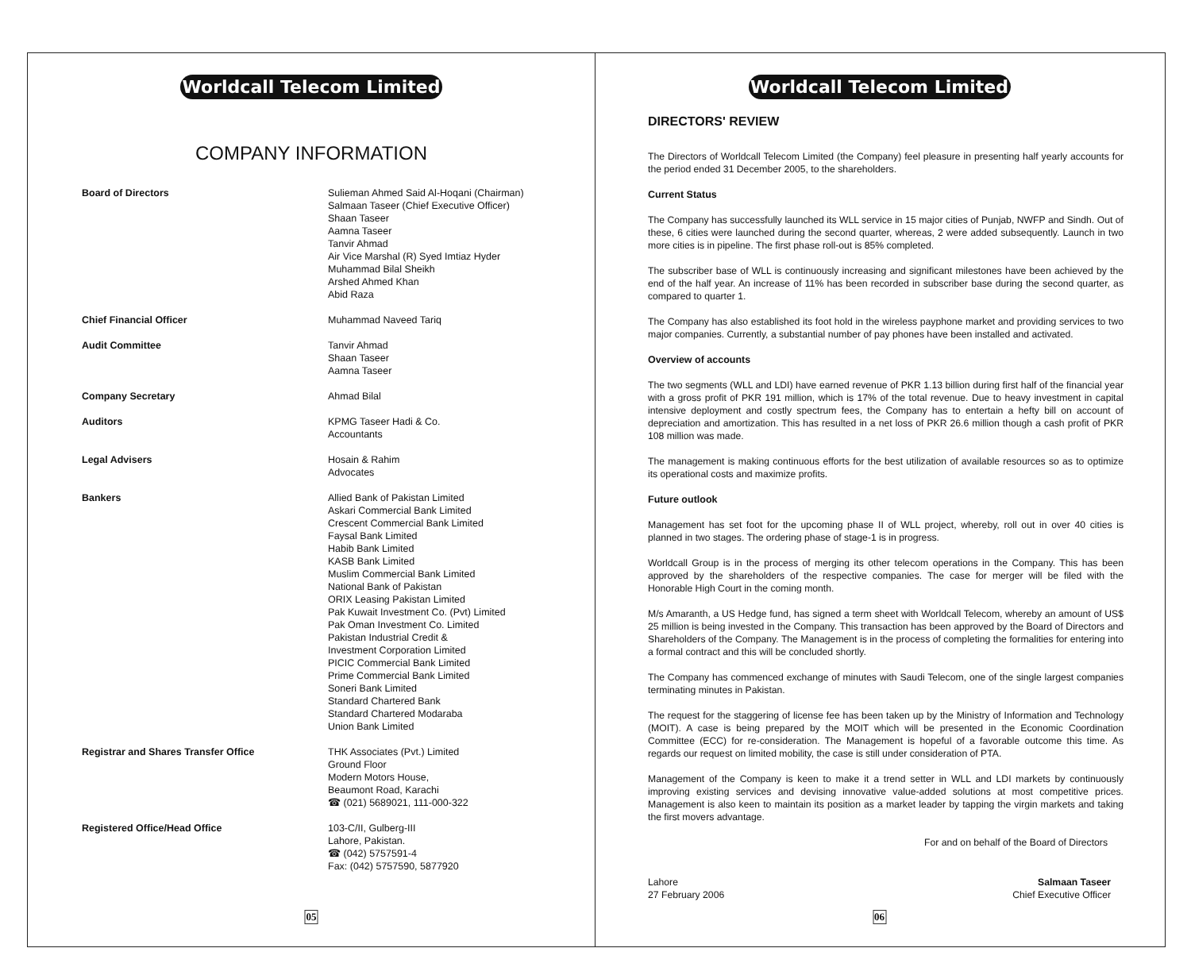Worldcall Telecom Limited
COMPANY INFORMATION
| Board of Directors | Sulieman Ahmed Said Al-Hoqani (Chairman) Salmaan Taseer (Chief Executive Officer) Shaan Taseer Aamna Taseer Tanvir Ahmad Air Vice Marshal (R) Syed Imtiaz Hyder Muhammad Bilal Sheikh Arshed Ahmed Khan Abid Raza |
| Chief Financial Officer | Muhammad Naveed Tariq |
| Audit Committee | Tanvir Ahmad Shaan Taseer Aamna Taseer |
| Company Secretary | Ahmad Bilal |
| Auditors | KPMG Taseer Hadi & Co. Accountants |
| Legal Advisers | Hosain & Rahim Advocates |
| Bankers | Allied Bank of Pakistan Limited Askari Commercial Bank Limited Crescent Commercial Bank Limited Faysal Bank Limited Habib Bank Limited KASB Bank Limited Muslim Commercial Bank Limited National Bank of Pakistan ORIX Leasing Pakistan Limited Pak Kuwait Investment Co. (Pvt) Limited Pak Oman Investment Co. Limited Pakistan Industrial Credit & Investment Corporation Limited PICIC Commercial Bank Limited Prime Commercial Bank Limited Soneri Bank Limited Standard Chartered Bank Standard Chartered Modaraba Union Bank Limited |
| Registrar and Shares Transfer Office | THK Associates (Pvt.) Limited Ground Floor Modern Motors House, Beaumont Road, Karachi ☎ (021) 5689021, 111-000-322 |
| Registered Office/Head Office | 103-C/II, Gulberg-III Lahore, Pakistan. ☎ (042) 5757591-4 Fax: (042) 5757590, 5877920 |
05
Worldcall Telecom Limited
DIRECTORS' REVIEW
The Directors of Worldcall Telecom Limited (the Company) feel pleasure in presenting half yearly accounts for the period ended 31 December 2005, to the shareholders.
Current Status
The Company has successfully launched its WLL service in 15 major cities of Punjab, NWFP and Sindh. Out of these, 6 cities were launched during the second quarter, whereas, 2 were added subsequently. Launch in two more cities is in pipeline. The first phase roll-out is 85% completed.
The subscriber base of WLL is continuously increasing and significant milestones have been achieved by the end of the half year. An increase of 11% has been recorded in subscriber base during the second quarter, as compared to quarter 1.
The Company has also established its foot hold in the wireless payphone market and providing services to two major companies. Currently, a substantial number of pay phones have been installed and activated.
Overview of accounts
The two segments (WLL and LDI) have earned revenue of PKR 1.13 billion during first half of the financial year with a gross profit of PKR 191 million, which is 17% of the total revenue. Due to heavy investment in capital intensive deployment and costly spectrum fees, the Company has to entertain a hefty bill on account of depreciation and amortization. This has resulted in a net loss of PKR 26.6 million though a cash profit of PKR 108 million was made.
The management is making continuous efforts for the best utilization of available resources so as to optimize its operational costs and maximize profits.
Future outlook
Management has set foot for the upcoming phase II of WLL project, whereby, roll out in over 40 cities is planned in two stages. The ordering phase of stage-1 is in progress.
Worldcall Group is in the process of merging its other telecom operations in the Company. This has been approved by the shareholders of the respective companies. The case for merger will be filed with the Honorable High Court in the coming month.
M/s Amaranth, a US Hedge fund, has signed a term sheet with Worldcall Telecom, whereby an amount of US$ 25 million is being invested in the Company. This transaction has been approved by the Board of Directors and Shareholders of the Company. The Management is in the process of completing the formalities for entering into a formal contract and this will be concluded shortly.
The Company has commenced exchange of minutes with Saudi Telecom, one of the single largest companies terminating minutes in Pakistan.
The request for the staggering of license fee has been taken up by the Ministry of Information and Technology (MOIT). A case is being prepared by the MOIT which will be presented in the Economic Coordination Committee (ECC) for re-consideration. The Management is hopeful of a favorable outcome this time. As regards our request on limited mobility, the case is still under consideration of PTA.
Management of the Company is keen to make it a trend setter in WLL and LDI markets by continuously improving existing services and devising innovative value-added solutions at most competitive prices. Management is also keen to maintain its position as a market leader by tapping the virgin markets and taking the first movers advantage.
For and on behalf of the Board of Directors
Lahore
27 February 2006
Salmaan Taseer
Chief Executive Officer
06